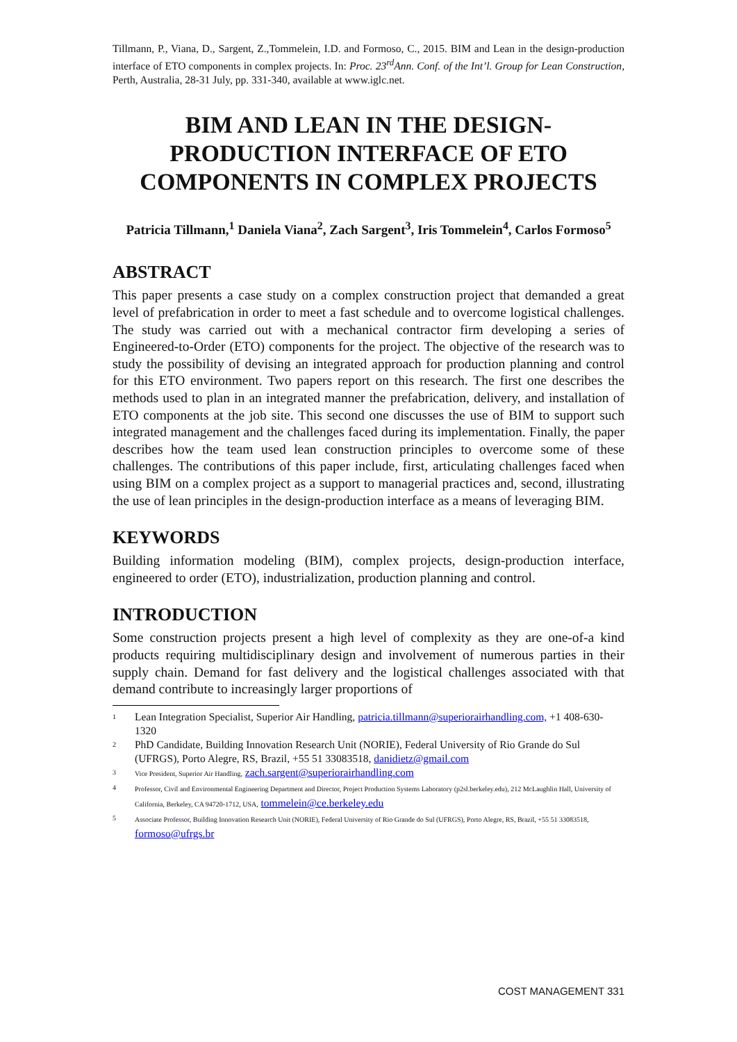Tillmann, P., Viana, D., Sargent, Z.,Tommelein, I.D. and Formoso, C., 2015. BIM and Lean in the design-production interface of ETO components in complex projects. In: Proc. 23<sup>rd</sup>Ann. Conf. of the Int’l. Group for Lean Construction, Perth, Australia, 28-31 July, pp. 331-340, available at www.iglc.net.
BIM AND LEAN IN THE DESIGN-PRODUCTION INTERFACE OF ETO COMPONENTS IN COMPLEX PROJECTS
Patricia Tillmann,<sup>1</sup> Daniela Viana<sup>2</sup>, Zach Sargent<sup>3</sup>, Iris Tommelein<sup>4</sup>, Carlos Formoso<sup>5</sup>
ABSTRACT
This paper presents a case study on a complex construction project that demanded a great level of prefabrication in order to meet a fast schedule and to overcome logistical challenges. The study was carried out with a mechanical contractor firm developing a series of Engineered-to-Order (ETO) components for the project. The objective of the research was to study the possibility of devising an integrated approach for production planning and control for this ETO environment. Two papers report on this research. The first one describes the methods used to plan in an integrated manner the prefabrication, delivery, and installation of ETO components at the job site. This second one discusses the use of BIM to support such integrated management and the challenges faced during its implementation. Finally, the paper describes how the team used lean construction principles to overcome some of these challenges. The contributions of this paper include, first, articulating challenges faced when using BIM on a complex project as a support to managerial practices and, second, illustrating the use of lean principles in the design-production interface as a means of leveraging BIM.
KEYWORDS
Building information modeling (BIM), complex projects, design-production interface, engineered to order (ETO), industrialization, production planning and control.
INTRODUCTION
Some construction projects present a high level of complexity as they are one-of-a kind products requiring multidisciplinary design and involvement of numerous parties in their supply chain. Demand for fast delivery and the logistical challenges associated with that demand contribute to increasingly larger proportions of
1 Lean Integration Specialist, Superior Air Handling, patricia.tillmann@superiorairhandling.com, +1 408-630-1320
2 PhD Candidate, Building Innovation Research Unit (NORIE), Federal University of Rio Grande do Sul (UFRGS), Porto Alegre, RS, Brazil, +55 51 33083518, danidietz@gmail.com
3 Vice President, Superior Air Handling, zach.sargent@superiorairhandling.com
4 Professor, Civil and Environmental Engineering Department and Director, Project Production Systems Laboratory (p2sl.berkeley.edu), 212 McLaughlin Hall, University of California, Berkeley, CA 94720-1712, USA, tommelein@ce.berkeley.edu
5 Associate Professor, Building Innovation Research Unit (NORIE), Federal University of Rio Grande do Sul (UFRGS), Porto Alegre, RS, Brazil, +55 51 33083518, formoso@ufrgs.br
COST MANAGEMENT 331